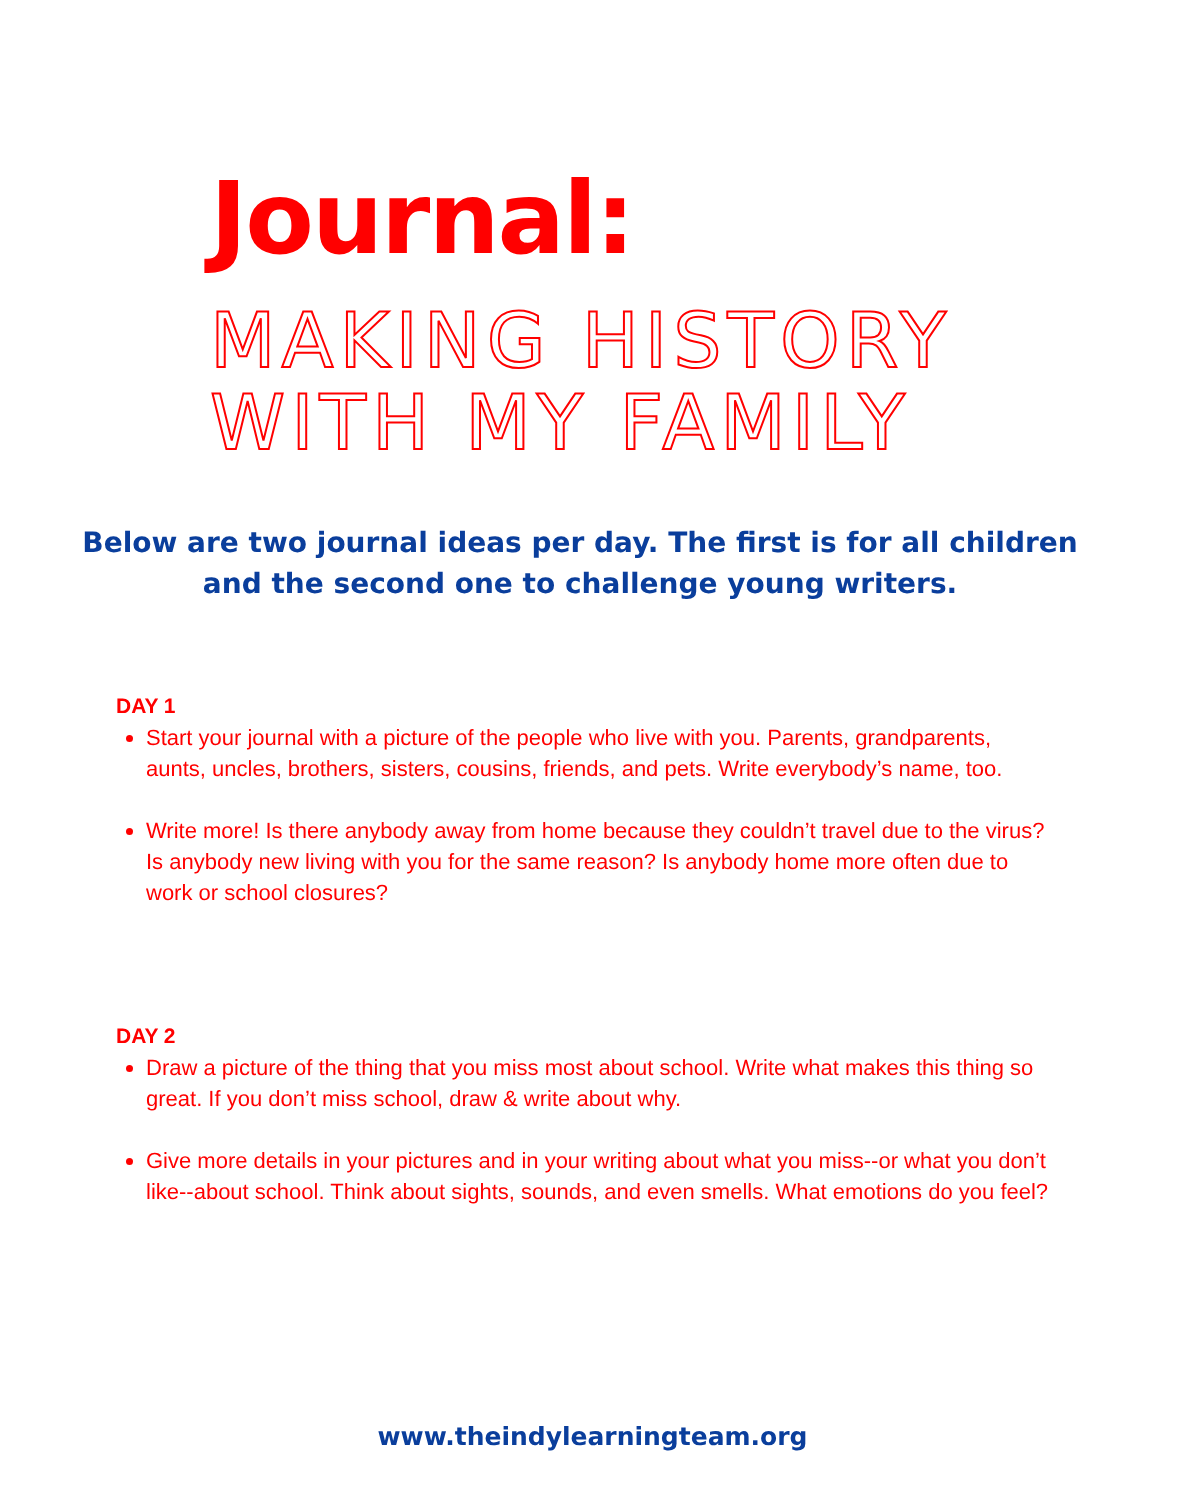Journal:
MAKING HISTORY WITH MY FAMILY
Below are two journal ideas per day. The first is for all children and the second one to challenge young writers.
DAY 1
Start your journal with a picture of the people who live with you. Parents, grandparents, aunts, uncles, brothers, sisters, cousins, friends, and pets. Write everybody’s name, too.
Write more! Is there anybody away from home because they couldn’t travel due to the virus? Is anybody new living with you for the same reason? Is anybody home more often due to work or school closures?
DAY 2
Draw a picture of the thing that you miss most about school. Write what makes this thing so great. If you don’t miss school, draw & write about why.
Give more details in your pictures and in your writing about what you miss--or what you don’t like--about school. Think about sights, sounds, and even smells. What emotions do you feel?
www.theindylearningteam.org